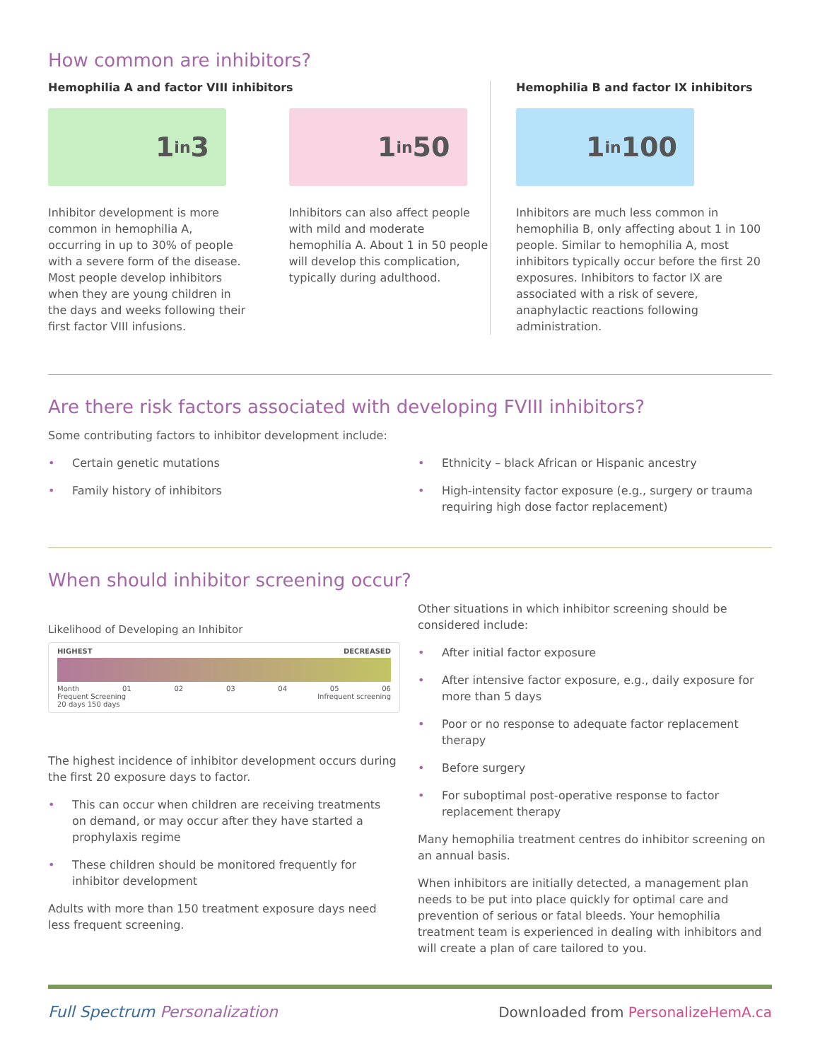How common are inhibitors?
Hemophilia A and factor VIII inhibitors
1 in 3
Inhibitor development is more common in hemophilia A, occurring in up to 30% of people with a severe form of the disease. Most people develop inhibitors when they are young children in the days and weeks following their first factor VIII infusions.
1 in 50
Inhibitors can also affect people with mild and moderate hemophilia A. About 1 in 50 people will develop this complication, typically during adulthood.
Hemophilia B and factor IX inhibitors
1 in 100
Inhibitors are much less common in hemophilia B, only affecting about 1 in 100 people. Similar to hemophilia A, most inhibitors typically occur before the first 20 exposures. Inhibitors to factor IX are associated with a risk of severe, anaphylactic reactions following administration.
Are there risk factors associated with developing FVIII inhibitors?
Some contributing factors to inhibitor development include:
• Certain genetic mutations
• Family history of inhibitors
• Ethnicity – black African or Hispanic ancestry
• High-intensity factor exposure (e.g., surgery or trauma requiring high dose factor replacement)
When should inhibitor screening occur?
Likelihood of Developing an Inhibitor
HIGHEST DECREASED
Month 01 02 03 04 05 06
Frequent Screening Infrequent screening
20 days 150 days
The highest incidence of inhibitor development occurs during the first 20 exposure days to factor.
• This can occur when children are receiving treatments on demand, or may occur after they have started a prophylaxis regime
• These children should be monitored frequently for inhibitor development
Adults with more than 150 treatment exposure days need less frequent screening.
Other situations in which inhibitor screening should be considered include:
• After initial factor exposure
• After intensive factor exposure, e.g., daily exposure for more than 5 days
• Poor or no response to adequate factor replacement therapy
• Before surgery
• For suboptimal post-operative response to factor replacement therapy
Many hemophilia treatment centres do inhibitor screening on an annual basis.
When inhibitors are initially detected, a management plan needs to be put into place quickly for optimal care and prevention of serious or fatal bleeds. Your hemophilia treatment team is experienced in dealing with inhibitors and will create a plan of care tailored to you.
Full Spectrum Personalization Downloaded from PersonalizeHemA.ca